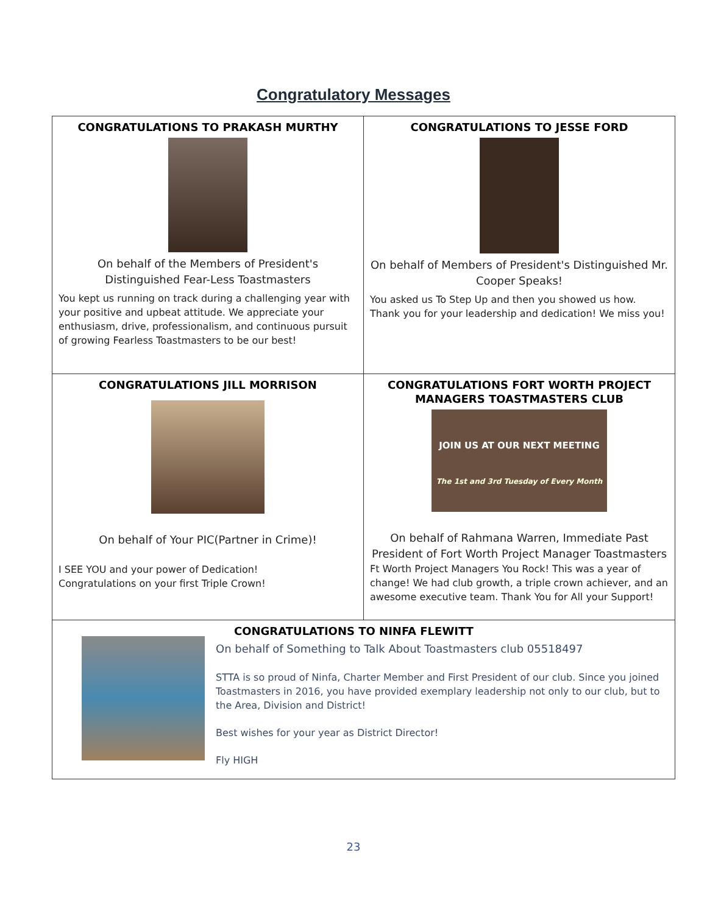Congratulatory Messages
| CONGRATULATIONS TO PRAKASH MURTHY On behalf of the Members of President's Distinguished Fear-Less Toastmasters You kept us running on track during a challenging year with your positive and upbeat attitude. We appreciate your enthusiasm, drive, professionalism, and continuous pursuit of growing Fearless Toastmasters to be our best! | CONGRATULATIONS TO JESSE FORD On behalf of Members of President's Distinguished Mr. Cooper Speaks! You asked us To Step Up and then you showed us how. Thank you for your leadership and dedication! We miss you! |
| CONGRATULATIONS JILL MORRISON On behalf of Your PIC(Partner in Crime)! I SEE YOU and your power of Dedication! Congratulations on your first Triple Crown! | CONGRATULATIONS FORT WORTH PROJECT MANAGERS TOASTMASTERS CLUB JOIN US AT OUR NEXT MEETING The 1st and 3rd Tuesday of Every Month On behalf of Rahmana Warren, Immediate Past President of Fort Worth Project Manager Toastmasters Ft Worth Project Managers You Rock! This was a year of change! We had club growth, a triple crown achiever, and an awesome executive team. Thank You for All your Support! |
| CONGRATULATIONS TO NINFA FLEWITT On behalf of Something to Talk About Toastmasters club 05518497 STTA is so proud of Ninfa, Charter Member and First President of our club. Since you joined Toastmasters in 2016, you have provided exemplary leadership not only to our club, but to the Area, Division and District! Best wishes for your year as District Director! Fly HIGH | |
23